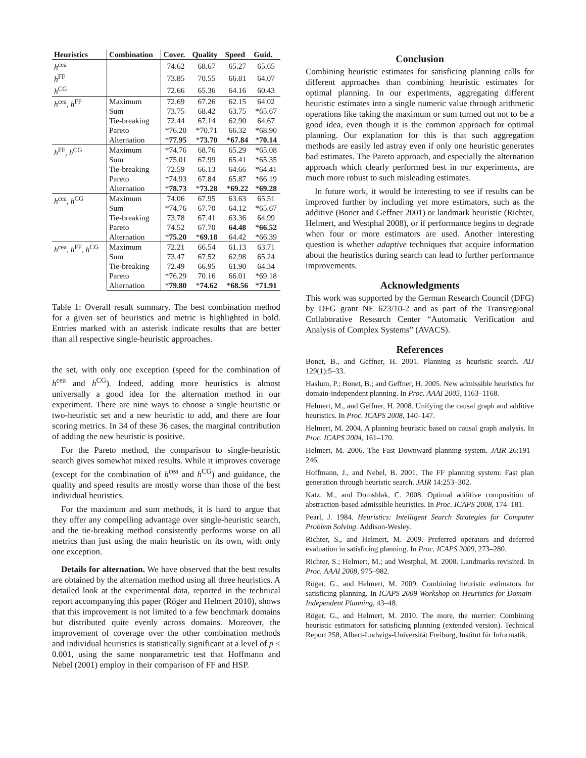| Heuristics | Combination | Cover. | Quality | Speed | Guid. |
| --- | --- | --- | --- | --- | --- |
| h<sup>cea</sup> | | 74.62 | 68.67 | 65.27 | 65.65 |
| h<sup>FF</sup> | | 73.85 | 70.55 | 66.81 | 64.07 |
| h<sup>CG</sup> | | 72.66 | 65.36 | 64.16 | 60.43 |
| h<sup>cea</sup>, h<sup>FF</sup> | Maximum | 72.69 | 67.26 | 62.15 | 64.02 |
| | Sum | 73.75 | 68.42 | 63.75 | *65.67 |
| | Tie-breaking | 72.44 | 67.14 | 62.90 | 64.67 |
| | Pareto | *76.20 | *70.71 | 66.32 | *68.90 |
| | Alternation | * 77.95 | * 73.70 | * 67.84 | * 70.14 |
| h<sup>FF</sup>, h<sup>CG</sup> | Maximum | *74.76 | 68.76 | 65.29 | *65.08 |
| | Sum | *75.01 | 67.99 | 65.41 | *65.35 |
| | Tie-breaking | 72.59 | 66.13 | 64.66 | *64.41 |
| | Pareto | *74.93 | 67.84 | 65.87 | *66.19 |
| | Alternation | * 78.73 | * 73.28 | * 69.22 | * 69.28 |
| h<sup>cea</sup>, h<sup>CG</sup> | Maximum | 74.06 | 67.95 | 63.63 | 65.51 |
| | Sum | *74.76 | 67.70 | 64.12 | *65.67 |
| | Tie-breaking | 73.78 | 67.41 | 63.36 | 64.99 |
| | Pareto | 74.52 | 67.70 | 64.48 | * 66.52 |
| | Alternation | * 75.20 | * 69.18 | 64.42 | *66.39 |
| h<sup>cea</sup>, h<sup>FF</sup>, h<sup>CG</sup> | Maximum | 72.21 | 66.54 | 61.13 | 63.71 |
| | Sum | 73.47 | 67.52 | 62.98 | 65.24 |
| | Tie-breaking | 72.49 | 66.95 | 61.90 | 64.34 |
| | Pareto | *76.29 | 70.16 | 66.01 | *69.18 |
| | Alternation | * 79.80 | * 74.62 | * 68.56 | * 71.91 |
Table 1: Overall result summary. The best combination method for a given set of heuristics and metric is highlighted in bold. Entries marked with an asterisk indicate results that are better than all respective single-heuristic approaches.
the set, with only one exception (speed for the combination of h<sup>cea</sup> and h<sup>CG</sup>). Indeed, adding more heuristics is almost universally a good idea for the alternation method in our experiment. There are nine ways to choose a single heuristic or two-heuristic set and a new heuristic to add, and there are four scoring metrics. In 34 of these 36 cases, the marginal contribution of adding the new heuristic is positive.
For the Pareto method, the comparison to single-heuristic search gives somewhat mixed results. While it improves coverage (except for the combination of h<sup>cea</sup> and h<sup>CG</sup>) and guidance, the quality and speed results are mostly worse than those of the best individual heuristics.
For the maximum and sum methods, it is hard to argue that they offer any compelling advantage over single-heuristic search, and the tie-breaking method consistently performs worse on all metrics than just using the main heuristic on its own, with only one exception.
Details for alternation. We have observed that the best results are obtained by the alternation method using all three heuristics. A detailed look at the experimental data, reported in the technical report accompanying this paper (Röger and Helmert 2010), shows that this improvement is not limited to a few benchmark domains but distributed quite evenly across domains. Moreover, the improvement of coverage over the other combination methods and individual heuristics is statistically significant at a level of p ≤ 0.001, using the same nonparametric test that Hoffmann and Nebel (2001) employ in their comparison of FF and HSP.
Conclusion
Combining heuristic estimates for satisficing planning calls for different approaches than combining heuristic estimates for optimal planning. In our experiments, aggregating different heuristic estimates into a single numeric value through arithmetic operations like taking the maximum or sum turned out not to be a good idea, even though it is the common approach for optimal planning. Our explanation for this is that such aggregation methods are easily led astray even if only one heuristic generates bad estimates. The Pareto approach, and especially the alternation approach which clearly performed best in our experiments, are much more robust to such misleading estimates.
In future work, it would be interesting to see if results can be improved further by including yet more estimators, such as the additive (Bonet and Geffner 2001) or landmark heuristic (Richter, Helmert, and Westphal 2008), or if performance begins to degrade when four or more estimators are used. Another interesting question is whether adaptive techniques that acquire information about the heuristics during search can lead to further performance improvements.
Acknowledgments
This work was supported by the German Research Council (DFG) by DFG grant NE 623/10-2 and as part of the Transregional Collaborative Research Center “Automatic Verification and Analysis of Complex Systems” (AVACS).
References
Bonet, B., and Geffner, H. 2001. Planning as heuristic search. AIJ 129(1):5–33.
Haslum, P.; Bonet, B.; and Geffner, H. 2005. New admissible heuristics for domain-independent planning. In Proc. AAAI 2005, 1163–1168.
Helmert, M., and Geffner, H. 2008. Unifying the causal graph and additive heuristics. In Proc. ICAPS 2008, 140–147.
Helmert, M. 2004. A planning heuristic based on causal graph analysis. In Proc. ICAPS 2004, 161–170.
Helmert, M. 2006. The Fast Downward planning system. JAIR 26:191–246.
Hoffmann, J., and Nebel, B. 2001. The FF planning system: Fast plan generation through heuristic search. JAIR 14:253–302.
Katz, M., and Domshlak, C. 2008. Optimal additive composition of abstraction-based admissible heuristics. In Proc. ICAPS 2008, 174–181.
Pearl, J. 1984. Heuristics: Intelligent Search Strategies for Computer Problem Solving. Addison-Wesley.
Richter, S., and Helmert, M. 2009. Preferred operators and deferred evaluation in satisficing planning. In Proc. ICAPS 2009, 273–280.
Richter, S.; Helmert, M.; and Westphal, M. 2008. Landmarks revisited. In Proc. AAAI 2008, 975–982.
Röger, G., and Helmert, M. 2009. Combining heuristic estimators for satisficing planning. In ICAPS 2009 Workshop on Heuristics for Domain-Independent Planning, 43–48.
Röger, G., and Helmert, M. 2010. The more, the merrier: Combining heuristic estimators for satisficing planning (extended version). Technical Report 258, Albert-Ludwigs-Universität Freiburg, Institut für Informatik.